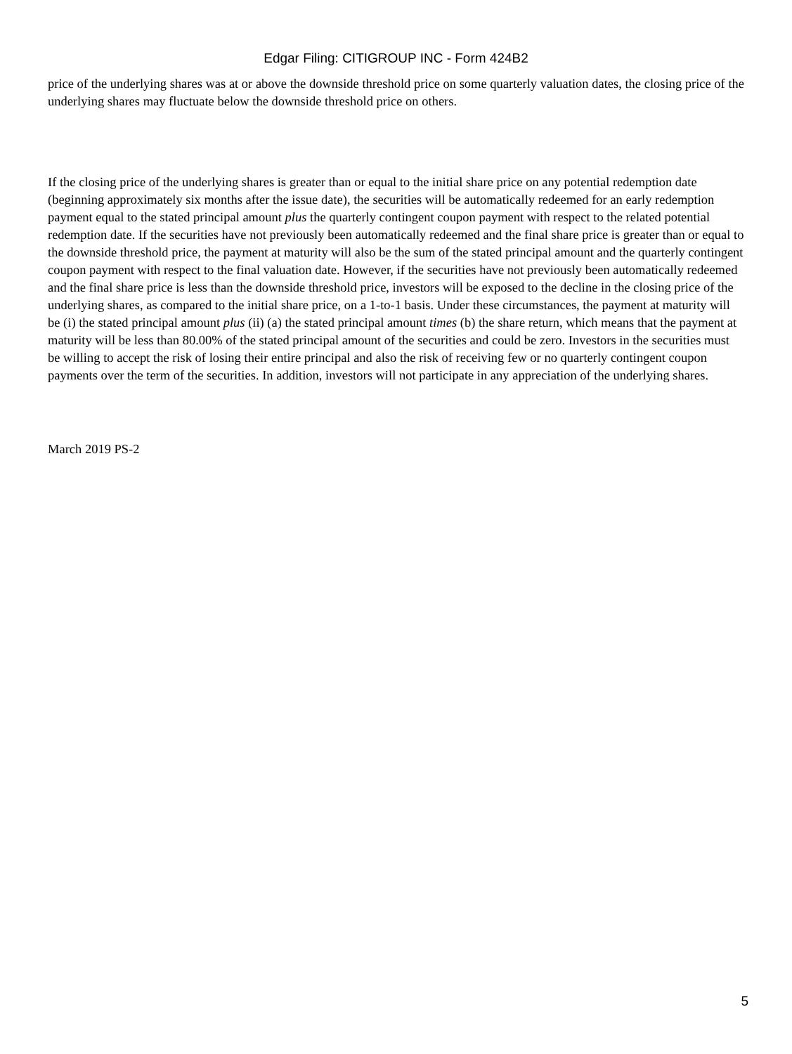Edgar Filing: CITIGROUP INC - Form 424B2
price of the underlying shares was at or above the downside threshold price on some quarterly valuation dates, the closing price of the underlying shares may fluctuate below the downside threshold price on others.
If the closing price of the underlying shares is greater than or equal to the initial share price on any potential redemption date (beginning approximately six months after the issue date), the securities will be automatically redeemed for an early redemption payment equal to the stated principal amount plus the quarterly contingent coupon payment with respect to the related potential redemption date. If the securities have not previously been automatically redeemed and the final share price is greater than or equal to the downside threshold price, the payment at maturity will also be the sum of the stated principal amount and the quarterly contingent coupon payment with respect to the final valuation date. However, if the securities have not previously been automatically redeemed and the final share price is less than the downside threshold price, investors will be exposed to the decline in the closing price of the underlying shares, as compared to the initial share price, on a 1-to-1 basis. Under these circumstances, the payment at maturity will be (i) the stated principal amount plus (ii) (a) the stated principal amount times (b) the share return, which means that the payment at maturity will be less than 80.00% of the stated principal amount of the securities and could be zero. Investors in the securities must be willing to accept the risk of losing their entire principal and also the risk of receiving few or no quarterly contingent coupon payments over the term of the securities. In addition, investors will not participate in any appreciation of the underlying shares.
March 2019 PS-2
5